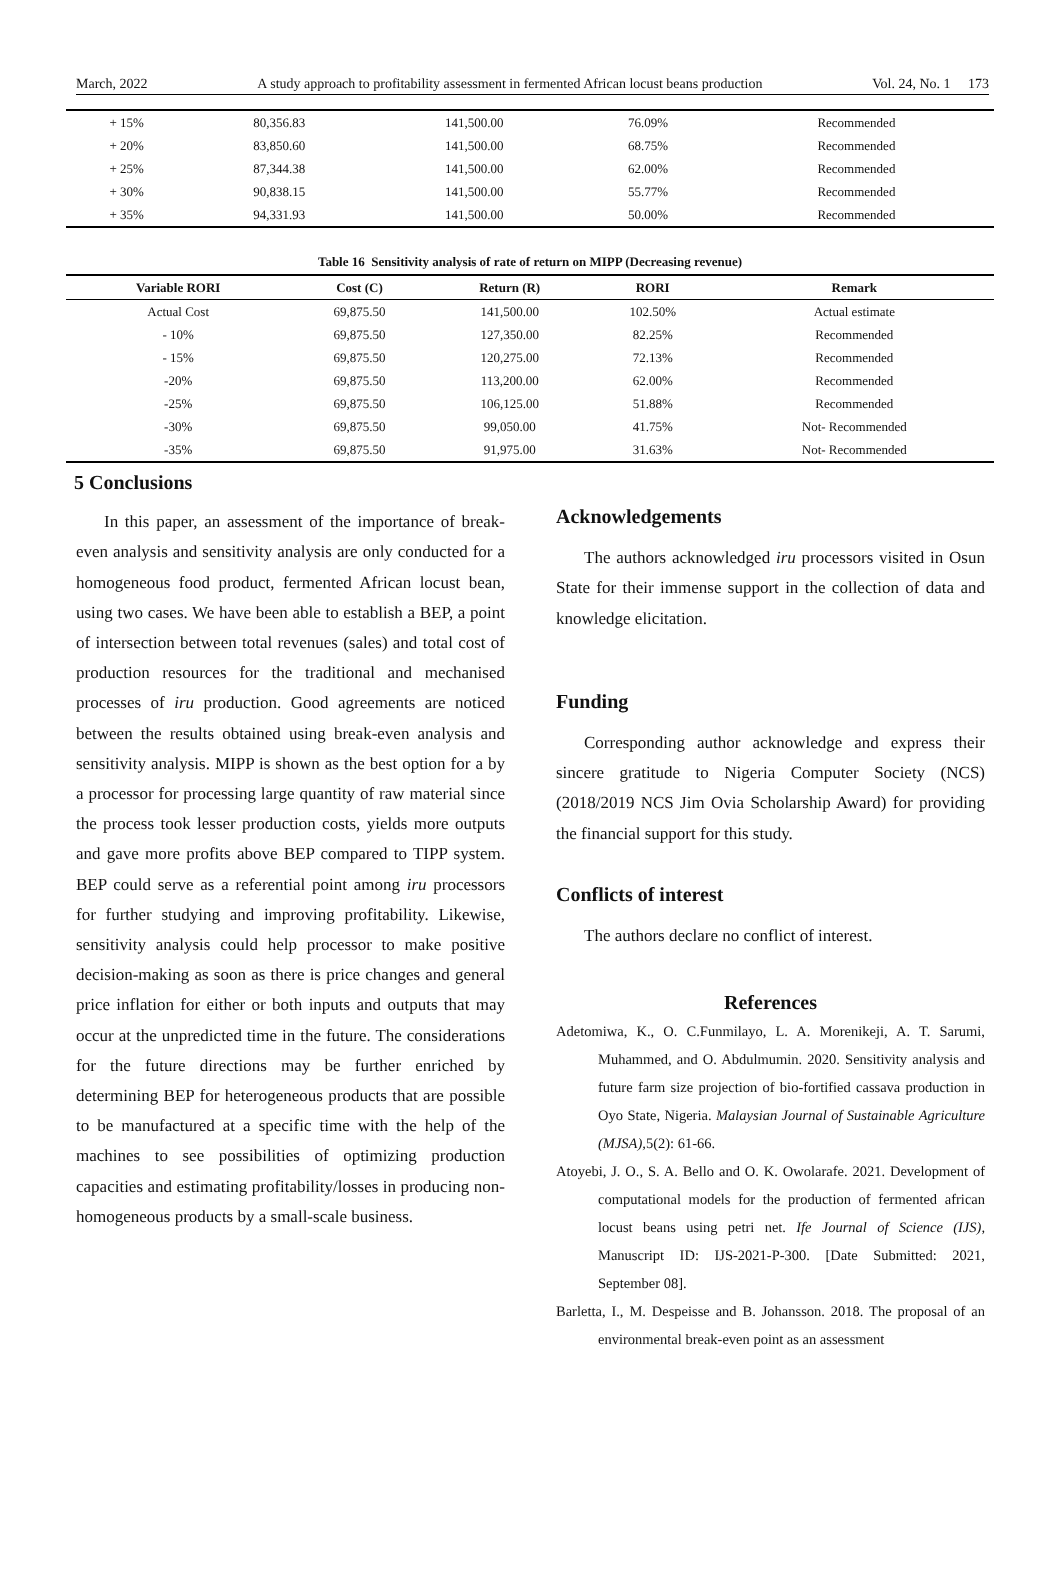March, 2022 A study approach to profitability assessment in fermented African locust beans production Vol. 24, No. 1 173
| + 15% | 80,356.83 | 141,500.00 | 76.09% | Recommended |
| + 20% | 83,850.60 | 141,500.00 | 68.75% | Recommended |
| + 25% | 87,344.38 | 141,500.00 | 62.00% | Recommended |
| + 30% | 90,838.15 | 141,500.00 | 55.77% | Recommended |
| + 35% | 94,331.93 | 141,500.00 | 50.00% | Recommended |
Table 16 Sensitivity analysis of rate of return on MIPP (Decreasing revenue)
| Variable RORI | Cost (C) | Return (R) | RORI | Remark |
| --- | --- | --- | --- | --- |
| Actual Cost | 69,875.50 | 141,500.00 | 102.50% | Actual estimate |
| - 10% | 69,875.50 | 127,350.00 | 82.25% | Recommended |
| - 15% | 69,875.50 | 120,275.00 | 72.13% | Recommended |
| -20% | 69,875.50 | 113,200.00 | 62.00% | Recommended |
| -25% | 69,875.50 | 106,125.00 | 51.88% | Recommended |
| -30% | 69,875.50 | 99,050.00 | 41.75% | Not- Recommended |
| -35% | 69,875.50 | 91,975.00 | 31.63% | Not- Recommended |
5 Conclusions
In this paper, an assessment of the importance of break-even analysis and sensitivity analysis are only conducted for a homogeneous food product, fermented African locust bean, using two cases. We have been able to establish a BEP, a point of intersection between total revenues (sales) and total cost of production resources for the traditional and mechanised processes of iru production. Good agreements are noticed between the results obtained using break-even analysis and sensitivity analysis. MIPP is shown as the best option for a by a processor for processing large quantity of raw material since the process took lesser production costs, yields more outputs and gave more profits above BEP compared to TIPP system. BEP could serve as a referential point among iru processors for further studying and improving profitability. Likewise, sensitivity analysis could help processor to make positive decision-making as soon as there is price changes and general price inflation for either or both inputs and outputs that may occur at the unpredicted time in the future. The considerations for the future directions may be further enriched by determining BEP for heterogeneous products that are possible to be manufactured at a specific time with the help of the machines to see possibilities of optimizing production capacities and estimating profitability/losses in producing non-homogeneous products by a small-scale business.
Acknowledgements
The authors acknowledged iru processors visited in Osun State for their immense support in the collection of data and knowledge elicitation.
Funding
Corresponding author acknowledge and express their sincere gratitude to Nigeria Computer Society (NCS) (2018/2019 NCS Jim Ovia Scholarship Award) for providing the financial support for this study.
Conflicts of interest
The authors declare no conflict of interest.
References
Adetomiwa, K., O. C.Funmilayo, L. A. Morenikeji, A. T. Sarumi, Muhammed, and O. Abdulmumin. 2020. Sensitivity analysis and future farm size projection of bio-fortified cassava production in Oyo State, Nigeria. Malaysian Journal of Sustainable Agriculture (MJSA), 5(2): 61-66.
Atoyebi, J. O., S. A. Bello and O. K. Owolarafe. 2021. Development of computational models for the production of fermented african locust beans using petri net. Ife Journal of Science (IJS), Manuscript ID: IJS-2021-P-300. [Date Submitted: 2021, September 08].
Barletta, I., M. Despeisse and B. Johansson. 2018. The proposal of an environmental break-even point as an assessment